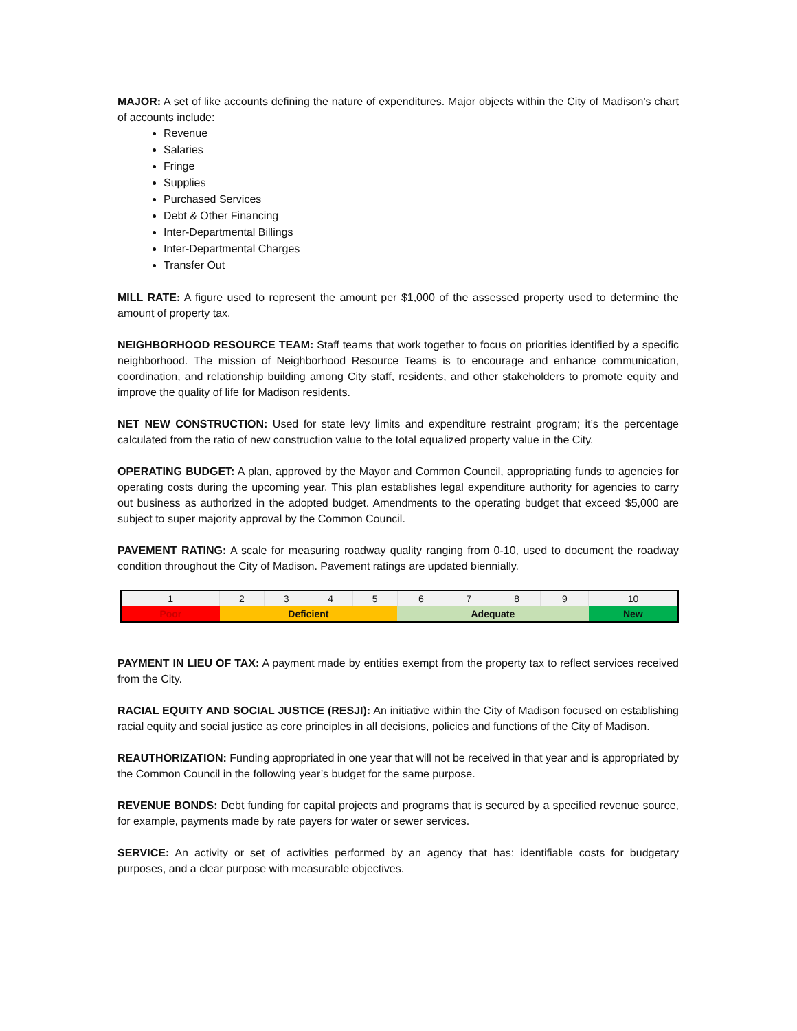MAJOR: A set of like accounts defining the nature of expenditures. Major objects within the City of Madison’s chart of accounts include:
Revenue
Salaries
Fringe
Supplies
Purchased Services
Debt & Other Financing
Inter-Departmental Billings
Inter-Departmental Charges
Transfer Out
MILL RATE: A figure used to represent the amount per $1,000 of the assessed property used to determine the amount of property tax.
NEIGHBORHOOD RESOURCE TEAM: Staff teams that work together to focus on priorities identified by a specific neighborhood. The mission of Neighborhood Resource Teams is to encourage and enhance communication, coordination, and relationship building among City staff, residents, and other stakeholders to promote equity and improve the quality of life for Madison residents.
NET NEW CONSTRUCTION: Used for state levy limits and expenditure restraint program; it’s the percentage calculated from the ratio of new construction value to the total equalized property value in the City.
OPERATING BUDGET: A plan, approved by the Mayor and Common Council, appropriating funds to agencies for operating costs during the upcoming year. This plan establishes legal expenditure authority for agencies to carry out business as authorized in the adopted budget. Amendments to the operating budget that exceed $5,000 are subject to super majority approval by the Common Council.
PAVEMENT RATING: A scale for measuring roadway quality ranging from 0-10, used to document the roadway condition throughout the City of Madison. Pavement ratings are updated biennially.
| 1 | 2 | 3 | 4 | 5 | 6 | 7 | 8 | 9 | 10 |
| Poor | Deficient | | | | Adequate | | | | New |
PAYMENT IN LIEU OF TAX: A payment made by entities exempt from the property tax to reflect services received from the City.
RACIAL EQUITY AND SOCIAL JUSTICE (RESJI): An initiative within the City of Madison focused on establishing racial equity and social justice as core principles in all decisions, policies and functions of the City of Madison.
REAUTHORIZATION: Funding appropriated in one year that will not be received in that year and is appropriated by the Common Council in the following year’s budget for the same purpose.
REVENUE BONDS: Debt funding for capital projects and programs that is secured by a specified revenue source, for example, payments made by rate payers for water or sewer services.
SERVICE: An activity or set of activities performed by an agency that has: identifiable costs for budgetary purposes, and a clear purpose with measurable objectives.